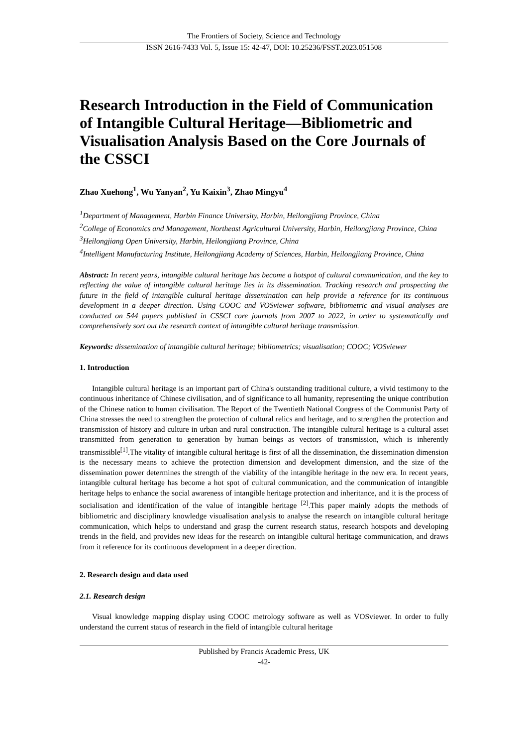The Frontiers of Society, Science and Technology
ISSN 2616-7433 Vol. 5, Issue 15: 42-47, DOI: 10.25236/FSST.2023.051508
Research Introduction in the Field of Communication of Intangible Cultural Heritage—Bibliometric and Visualisation Analysis Based on the Core Journals of the CSSCI
Zhao Xuehong<sup>1</sup>, Wu Yanyan<sup>2</sup>, Yu Kaixin<sup>3</sup>, Zhao Mingyu<sup>4</sup>
<sup>1</sup> Department of Management, Harbin Finance University, Harbin, Heilongjiang Province, China
<sup>2</sup> College of Economics and Management, Northeast Agricultural University, Harbin, Heilongjiang Province, China
<sup>3</sup> Heilongjiang Open University, Harbin, Heilongjiang Province, China
<sup>4</sup> Intelligent Manufacturing Institute, Heilongjiang Academy of Sciences, Harbin, Heilongjiang Province, China
Abstract: In recent years, intangible cultural heritage has become a hotspot of cultural communication, and the key to reflecting the value of intangible cultural heritage lies in its dissemination. Tracking research and prospecting the future in the field of intangible cultural heritage dissemination can help provide a reference for its continuous development in a deeper direction. Using COOC and VOSviewer software, bibliometric and visual analyses are conducted on 544 papers published in CSSCI core journals from 2007 to 2022, in order to systematically and comprehensively sort out the research context of intangible cultural heritage transmission.
Keywords: dissemination of intangible cultural heritage; bibliometrics; visualisation; COOC; VOSviewer
1. Introduction
Intangible cultural heritage is an important part of China's outstanding traditional culture, a vivid testimony to the continuous inheritance of Chinese civilisation, and of significance to all humanity, representing the unique contribution of the Chinese nation to human civilisation. The Report of the Twentieth National Congress of the Communist Party of China stresses the need to strengthen the protection of cultural relics and heritage, and to strengthen the protection and transmission of history and culture in urban and rural construction. The intangible cultural heritage is a cultural asset transmitted from generation to generation by human beings as vectors of transmission, which is inherently transmissible<sup>[1]</sup>.The vitality of intangible cultural heritage is first of all the dissemination, the dissemination dimension is the necessary means to achieve the protection dimension and development dimension, and the size of the dissemination power determines the strength of the viability of the intangible heritage in the new era. In recent years, intangible cultural heritage has become a hot spot of cultural communication, and the communication of intangible heritage helps to enhance the social awareness of intangible heritage protection and inheritance, and it is the process of socialisation and identification of the value of intangible heritage <sup>[2]</sup>.This paper mainly adopts the methods of bibliometric and disciplinary knowledge visualisation analysis to analyse the research on intangible cultural heritage communication, which helps to understand and grasp the current research status, research hotspots and developing trends in the field, and provides new ideas for the research on intangible cultural heritage communication, and draws from it reference for its continuous development in a deeper direction.
2. Research design and data used
2.1. Research design
Visual knowledge mapping display using COOC metrology software as well as VOSviewer. In order to fully understand the current status of research in the field of intangible cultural heritage
Published by Francis Academic Press, UK
-42-